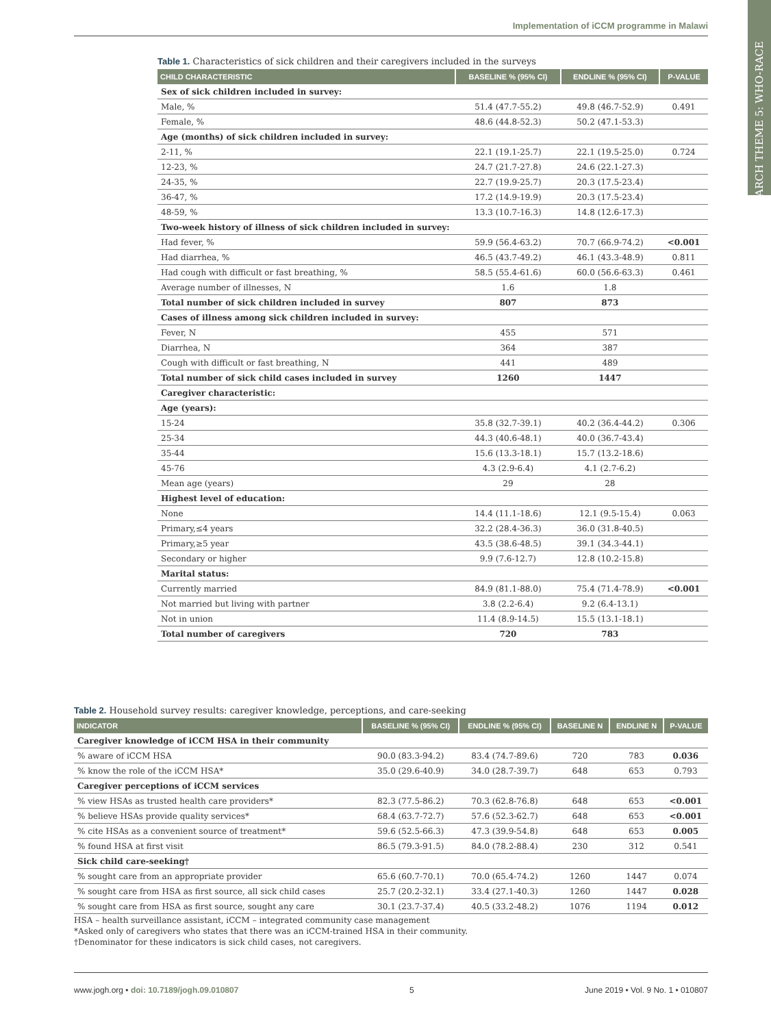Implementation of iCCM programme in Malawi
RESEARCH THEME 5: WHO-RACE
Table 1. Characteristics of sick children and their caregivers included in the surveys
| CHILD CHARACTERISTIC | BASELINE % (95% CI) | ENDLINE % (95% CI) | P-VALUE |
| --- | --- | --- | --- |
| Sex of sick children included in survey: | | | |
| Male, % | 51.4 (47.7-55.2) | 49.8 (46.7-52.9) | 0.491 |
| Female, % | 48.6 (44.8-52.3) | 50.2 (47.1-53.3) | |
| Age (months) of sick children included in survey: | | | |
| 2-11, % | 22.1 (19.1-25.7) | 22.1 (19.5-25.0) | 0.724 |
| 12-23, % | 24.7 (21.7-27.8) | 24.6 (22.1-27.3) | |
| 24-35, % | 22.7 (19.9-25.7) | 20.3 (17.5-23.4) | |
| 36-47, % | 17.2 (14.9-19.9) | 20.3 (17.5-23.4) | |
| 48-59, % | 13.3 (10.7-16.3) | 14.8 (12.6-17.3) | |
| Two-week history of illness of sick children included in survey: | | | |
| Had fever, % | 59.9 (56.4-63.2) | 70.7 (66.9-74.2) | <0.001 |
| Had diarrhea, % | 46.5 (43.7-49.2) | 46.1 (43.3-48.9) | 0.811 |
| Had cough with difficult or fast breathing, % | 58.5 (55.4-61.6) | 60.0 (56.6-63.3) | 0.461 |
| Average number of illnesses, N | 1.6 | 1.8 | |
| Total number of sick children included in survey | 807 | 873 | |
| Cases of illness among sick children included in survey: | | | |
| Fever, N | 455 | 571 | |
| Diarrhea, N | 364 | 387 | |
| Cough with difficult or fast breathing, N | 441 | 489 | |
| Total number of sick child cases included in survey | 1260 | 1447 | |
| Caregiver characteristic: | | | |
| Age (years): | | | |
| 15-24 | 35.8 (32.7-39.1) | 40.2 (36.4-44.2) | 0.306 |
| 25-34 | 44.3 (40.6-48.1) | 40.0 (36.7-43.4) | |
| 35-44 | 15.6 (13.3-18.1) | 15.7 (13.2-18.6) | |
| 45-76 | 4.3 (2.9-6.4) | 4.1 (2.7-6.2) | |
| Mean age (years) | 29 | 28 | |
| Highest level of education: | | | |
| None | 14.4 (11.1-18.6) | 12.1 (9.5-15.4) | 0.063 |
| Primary,≤4 years | 32.2 (28.4-36.3) | 36.0 (31.8-40.5) | |
| Primary,≥5 year | 43.5 (38.6-48.5) | 39.1 (34.3-44.1) | |
| Secondary or higher | 9.9 (7.6-12.7) | 12.8 (10.2-15.8) | |
| Marital status: | | | |
| Currently married | 84.9 (81.1-88.0) | 75.4 (71.4-78.9) | <0.001 |
| Not married but living with partner | 3.8 (2.2-6.4) | 9.2 (6.4-13.1) | |
| Not in union | 11.4 (8.9-14.5) | 15.5 (13.1-18.1) | |
| Total number of caregivers | 720 | 783 | |
Table 2. Household survey results: caregiver knowledge, perceptions, and care-seeking
| INDICATOR | BASELINE % (95% CI) | ENDLINE % (95% CI) | BASELINE N | ENDLINE N | P-VALUE |
| --- | --- | --- | --- | --- | --- |
| Caregiver knowledge of iCCM HSA in their community | | | | | |
| % aware of iCCM HSA | 90.0 (83.3-94.2) | 83.4 (74.7-89.6) | 720 | 783 | 0.036 |
| % know the role of the iCCM HSA* | 35.0 (29.6-40.9) | 34.0 (28.7-39.7) | 648 | 653 | 0.793 |
| Caregiver perceptions of iCCM services | | | | | |
| % view HSAs as trusted health care providers* | 82.3 (77.5-86.2) | 70.3 (62.8-76.8) | 648 | 653 | <0.001 |
| % believe HSAs provide quality services* | 68.4 (63.7-72.7) | 57.6 (52.3-62.7) | 648 | 653 | <0.001 |
| % cite HSAs as a convenient source of treatment* | 59.6 (52.5-66.3) | 47.3 (39.9-54.8) | 648 | 653 | 0.005 |
| % found HSA at first visit | 86.5 (79.3-91.5) | 84.0 (78.2-88.4) | 230 | 312 | 0.541 |
| Sick child care-seeking† | | | | | |
| % sought care from an appropriate provider | 65.6 (60.7-70.1) | 70.0 (65.4-74.2) | 1260 | 1447 | 0.074 |
| % sought care from HSA as first source, all sick child cases | 25.7 (20.2-32.1) | 33.4 (27.1-40.3) | 1260 | 1447 | 0.028 |
| % sought care from HSA as first source, sought any care | 30.1 (23.7-37.4) | 40.5 (33.2-48.2) | 1076 | 1194 | 0.012 |
HSA – health surveillance assistant, iCCM – integrated community case management
*Asked only of caregivers who states that there was an iCCM-trained HSA in their community.
†Denominator for these indicators is sick child cases, not caregivers.
www.jogh.org • doi: 10.7189/jogh.09.010807 5 June 2019 • Vol. 9 No. 1 • 010807